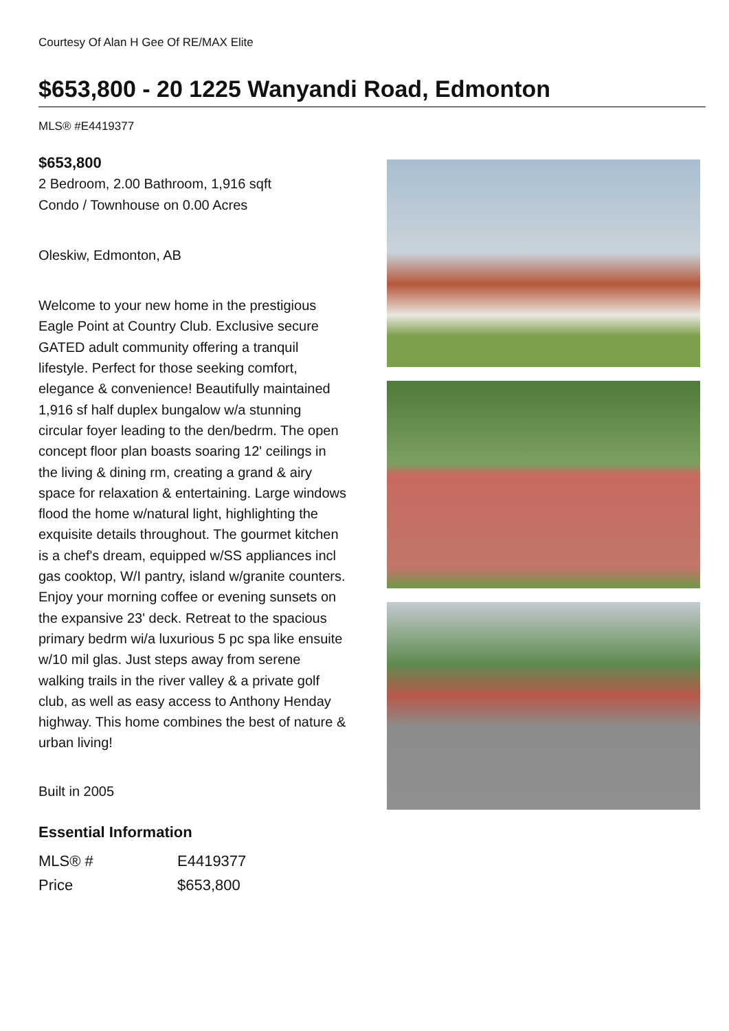Courtesy Of Alan H Gee Of RE/MAX Elite
$653,800 - 20 1225 Wanyandi Road, Edmonton
MLS® #E4419377
$653,800
2 Bedroom, 2.00 Bathroom, 1,916 sqft
Condo / Townhouse on 0.00 Acres
Oleskiw, Edmonton, AB
Welcome to your new home in the prestigious Eagle Point at Country Club. Exclusive secure GATED adult community offering a tranquil lifestyle. Perfect for those seeking comfort, elegance & convenience! Beautifully maintained 1,916 sf half duplex bungalow w/a stunning circular foyer leading to the den/bedrm. The open concept floor plan boasts soaring 12' ceilings in the living & dining rm, creating a grand & airy space for relaxation & entertaining. Large windows flood the home w/natural light, highlighting the exquisite details throughout. The gourmet kitchen is a chef's dream, equipped w/SS appliances incl gas cooktop, W/I pantry, island w/granite counters. Enjoy your morning coffee or evening sunsets on the expansive 23' deck. Retreat to the spacious primary bedrm wi/a luxurious 5 pc spa like ensuite w/10 mil glas. Just steps away from serene walking trails in the river valley & a private golf club, as well as easy access to Anthony Henday highway. This home combines the best of nature & urban living!
Built in 2005
Essential Information
| MLS® # | E4419377 |
| Price | $653,800 |